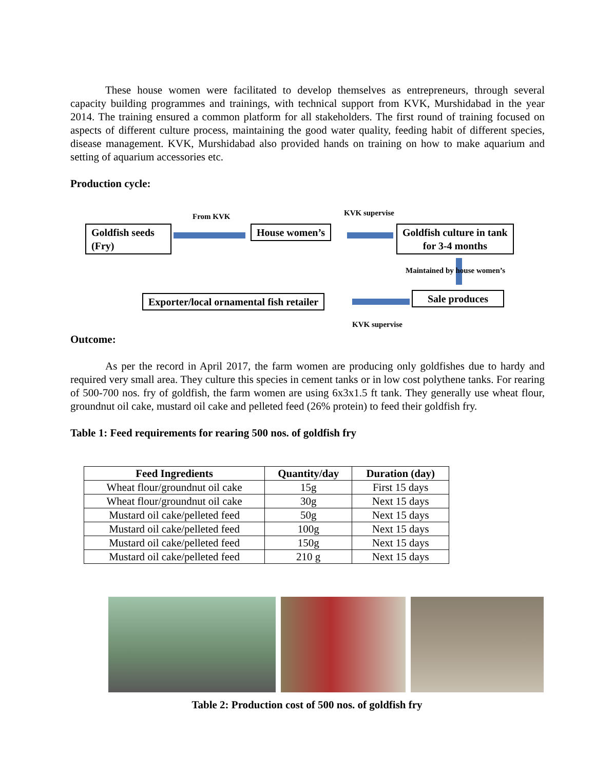These house women were facilitated to develop themselves as entrepreneurs, through several capacity building programmes and trainings, with technical support from KVK, Murshidabad in the year 2014. The training ensured a common platform for all stakeholders. The first round of training focused on aspects of different culture process, maintaining the good water quality, feeding habit of different species, disease management. KVK, Murshidabad also provided hands on training on how to make aquarium and setting of aquarium accessories etc.
Production cycle:
From KVK KVK supervise
Goldfish seeds
(Fry)
House women’s
Goldfish culture in tank
for 3-4 months
Maintained by house women’s
Sale produces
Exporter/local ornamental fish retailer
KVK supervise
Outcome:
As per the record in April 2017, the farm women are producing only goldfishes due to hardy and required very small area. They culture this species in cement tanks or in low cost polythene tanks. For rearing of 500-700 nos. fry of goldfish, the farm women are using 6x3x1.5 ft tank. They generally use wheat flour, groundnut oil cake, mustard oil cake and pelleted feed (26% protein) to feed their goldfish fry.
Table 1: Feed requirements for rearing 500 nos. of goldfish fry
| Feed Ingredients | Quantity/day | Duration (day) |
| --- | --- | --- |
| Wheat flour/groundnut oil cake | 15g | First 15 days |
| Wheat flour/groundnut oil cake | 30g | Next 15 days |
| Mustard oil cake/pelleted feed | 50g | Next 15 days |
| Mustard oil cake/pelleted feed | 100g | Next 15 days |
| Mustard oil cake/pelleted feed | 150g | Next 15 days |
| Mustard oil cake/pelleted feed | 210 g | Next 15 days |
Table 2: Production cost of 500 nos. of goldfish fry